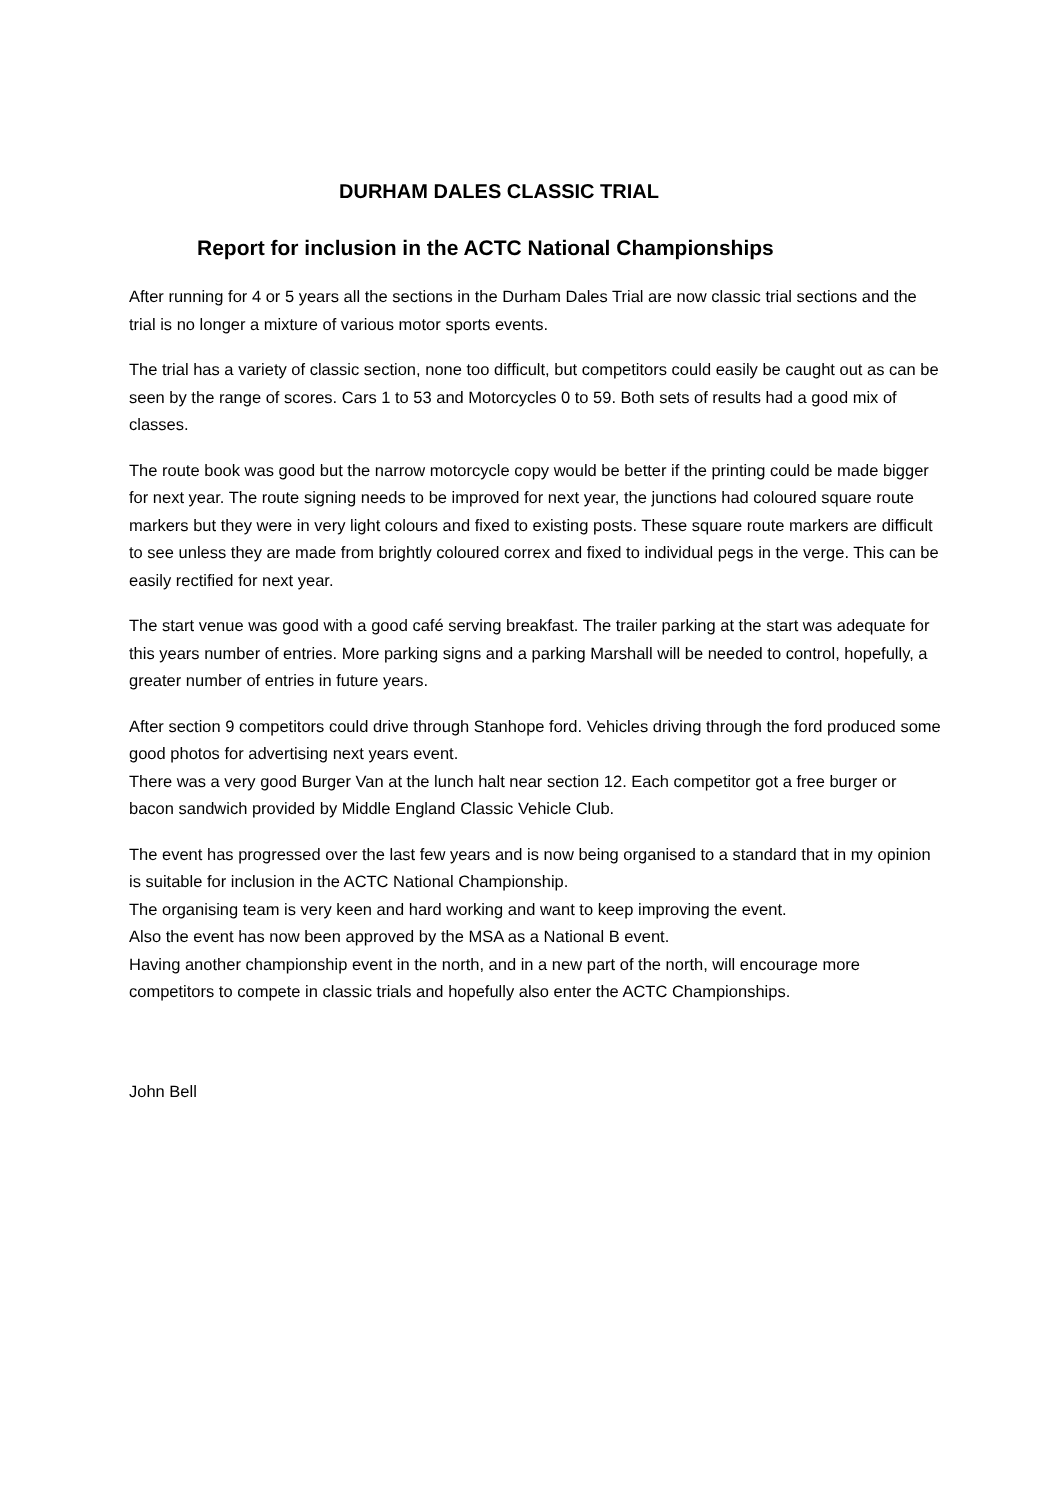DURHAM DALES CLASSIC TRIAL
Report for inclusion in the ACTC National Championships
After running for 4 or 5 years all the sections in the Durham Dales Trial are now classic trial sections and the trial is no longer a mixture of various motor sports events.
The trial has a variety of classic section, none too difficult, but competitors could easily be caught out as can be seen by the range of scores. Cars 1 to 53 and Motorcycles 0 to 59. Both sets of results had a good mix of classes.
The route book was good but the narrow motorcycle copy would be better if the printing could be made bigger for next year. The route signing needs to be improved for next year, the junctions had coloured square route markers but they were in very light colours and fixed to existing posts. These square route markers are difficult to see unless they are made from brightly coloured correx and fixed to individual pegs in the verge. This can be easily rectified for next year.
The start venue was good with a good café serving breakfast. The trailer parking at the start was adequate for this years number of entries. More parking signs and a parking Marshall will be needed to control, hopefully, a greater number of entries in future years.
After section 9 competitors could drive through Stanhope ford. Vehicles driving through the ford produced some good photos for advertising next years event.
There was a very good Burger Van at the lunch halt near section 12. Each competitor got a free burger or bacon sandwich provided by Middle England Classic Vehicle Club.
The event has progressed over the last few years and is now being organised to a standard that in my opinion is suitable for inclusion in the ACTC National Championship.
The organising team is very keen and hard working and want to keep improving the event.
Also the event has now been approved by the MSA as a National B event.
Having another championship event in the north, and in a new part of the north, will encourage more competitors to compete in classic trials and hopefully also enter the ACTC Championships.
John Bell